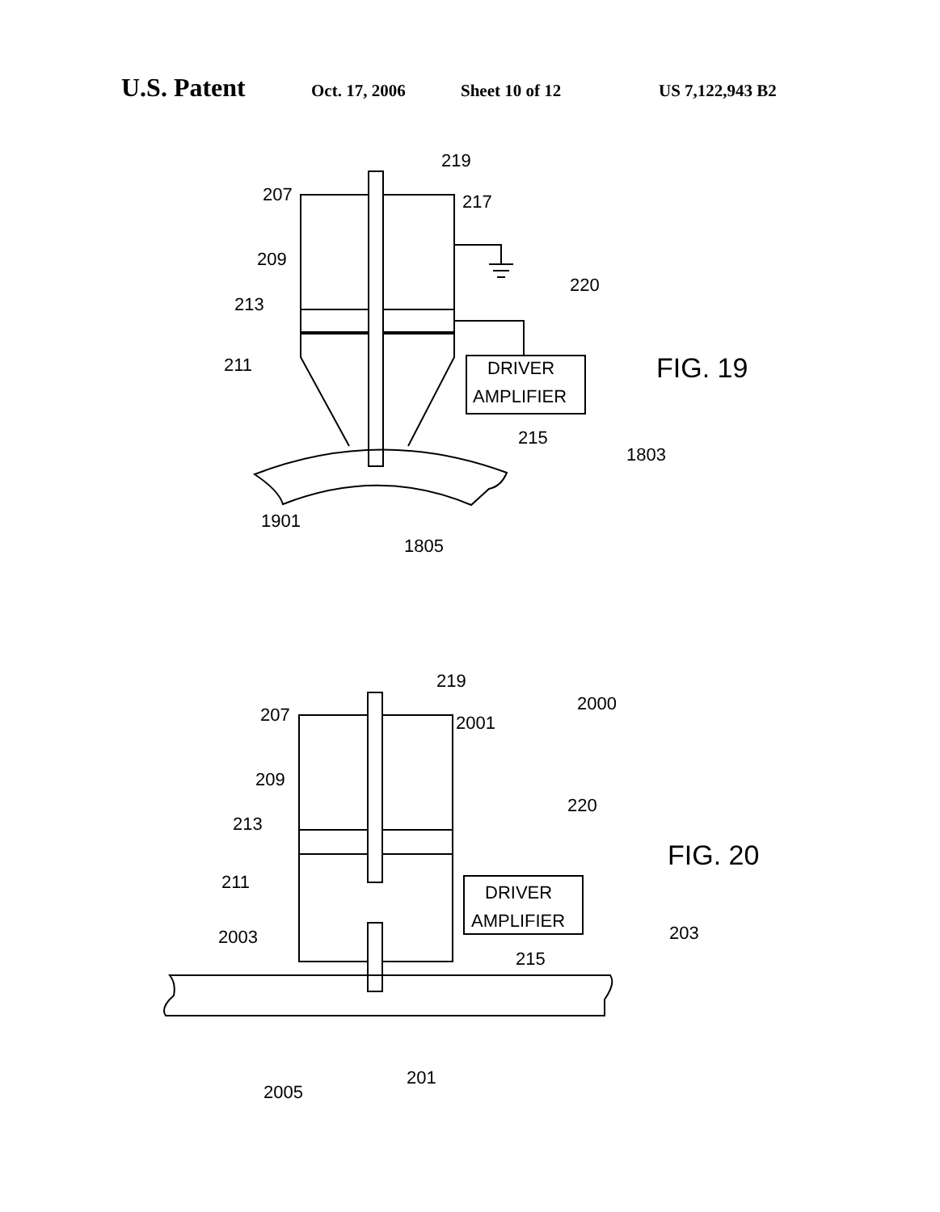U.S. Patent Oct. 17, 2006 Sheet 10 of 12 US 7,122,943 B2
219
207
217
209
213
220
211
215
1803
1901
1805
DRIVER
AMPLIFIER
FIG. 19
219
207
2001
2000
209
213
220
211
2003
203
215
2005
201
DRIVER
AMPLIFIER
FIG. 20